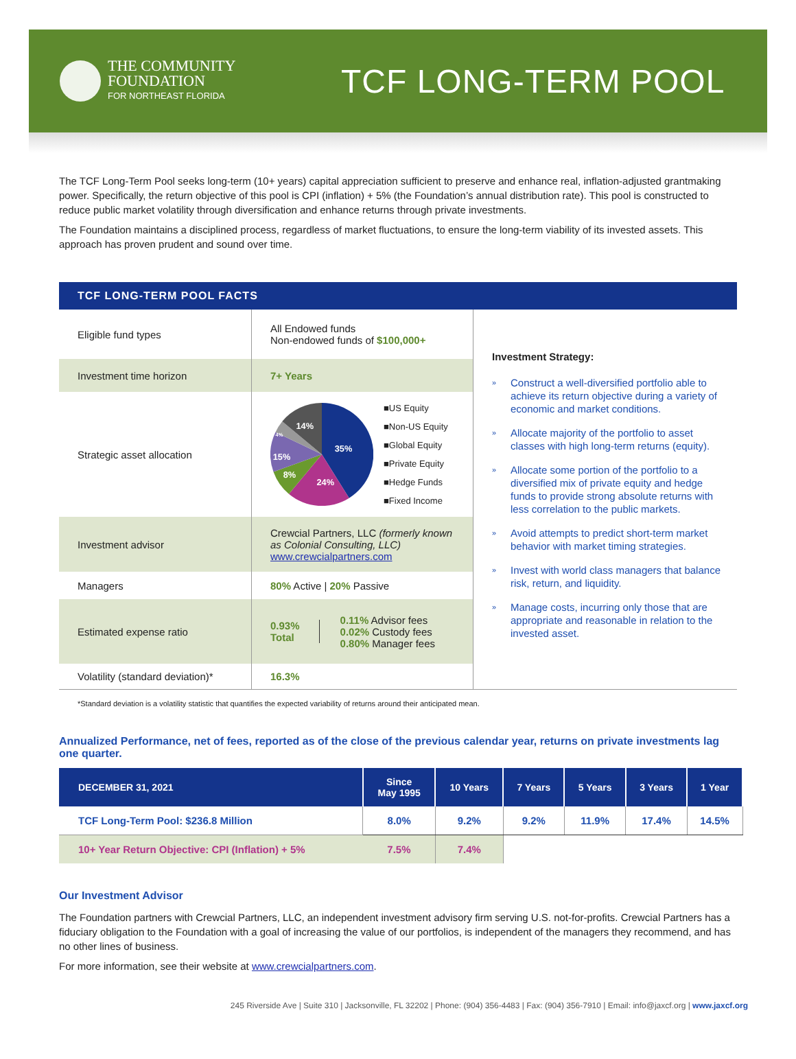THE COMMUNITY
FOUNDATION
FOR NORTHEAST FLORIDA
TCF LONG-TERM POOL
The TCF Long-Term Pool seeks long-term (10+ years) capital appreciation sufficient to preserve and enhance real, inflation-adjusted grantmaking power. Specifically, the return objective of this pool is CPI (inflation) + 5% (the Foundation’s annual distribution rate). This pool is constructed to reduce public market volatility through diversification and enhance returns through private investments.
The Foundation maintains a disciplined process, regardless of market fluctuations, to ensure the long-term viability of its invested assets. This approach has proven prudent and sound over time.
TCF LONG-TERM POOL FACTS
| Eligible fund types | All Endowed funds Non-endowed funds of $100,000+ |
| Investment time horizon | 7+ Years |
| Strategic asset allocation | 35% 24% 8% 15% 4% 14% ■US Equity ■Non-US Equity ■Global Equity ■Private Equity ■Hedge Funds ■Fixed Income |
| Investment advisor | Crewcial Partners, LLC (formerly known as Colonial Consulting, LLC) www.crewcialpartners.com |
| Managers | 80% Active / 20% Passive |
| Estimated expense ratio | 0.93% Total 0.11% Advisor fees 0.02% Custody fees 0.80% Manager fees |
| Volatility (standard deviation)* | 16.3% |
Investment Strategy:
» Construct a well-diversified portfolio able to achieve its return objective during a variety of economic and market conditions.
» Allocate majority of the portfolio to asset classes with high long-term returns (equity).
» Allocate some portion of the portfolio to a diversified mix of private equity and hedge funds to provide strong absolute returns with less correlation to the public markets.
» Avoid attempts to predict short-term market behavior with market timing strategies.
» Invest with world class managers that balance risk, return, and liquidity.
» Manage costs, incurring only those that are appropriate and reasonable in relation to the invested asset.
*Standard deviation is a volatility statistic that quantifies the expected variability of returns around their anticipated mean.
Annualized Performance, net of fees, reported as of the close of the previous calendar year, returns on private investments lag one quarter.
| DECEMBER 31, 2021 | Since May 1995 | 10 Years | 7 Years | 5 Years | 3 Years | 1 Year |
| --- | --- | --- | --- | --- | --- | --- |
| TCF Long-Term Pool: $236.8 Million | 8.0% | 9.2% | 9.2% | 11.9% | 17.4% | 14.5% |
| 10+ Year Return Objective: CPI (Inflation) + 5% | 7.5% | 7.4% | | | | |
Our Investment Advisor
The Foundation partners with Crewcial Partners, LLC, an independent investment advisory firm serving U.S. not-for-profits. Crewcial Partners has a fiduciary obligation to the Foundation with a goal of increasing the value of our portfolios, is independent of the managers they recommend, and has no other lines of business.
For more information, see their website at www.crewcialpartners.com.
245 Riverside Ave | Suite 310 | Jacksonville, FL 32202 | Phone: (904) 356-4483 | Fax: (904) 356-7910 | Email: info@jaxcf.org | www.jaxcf.org